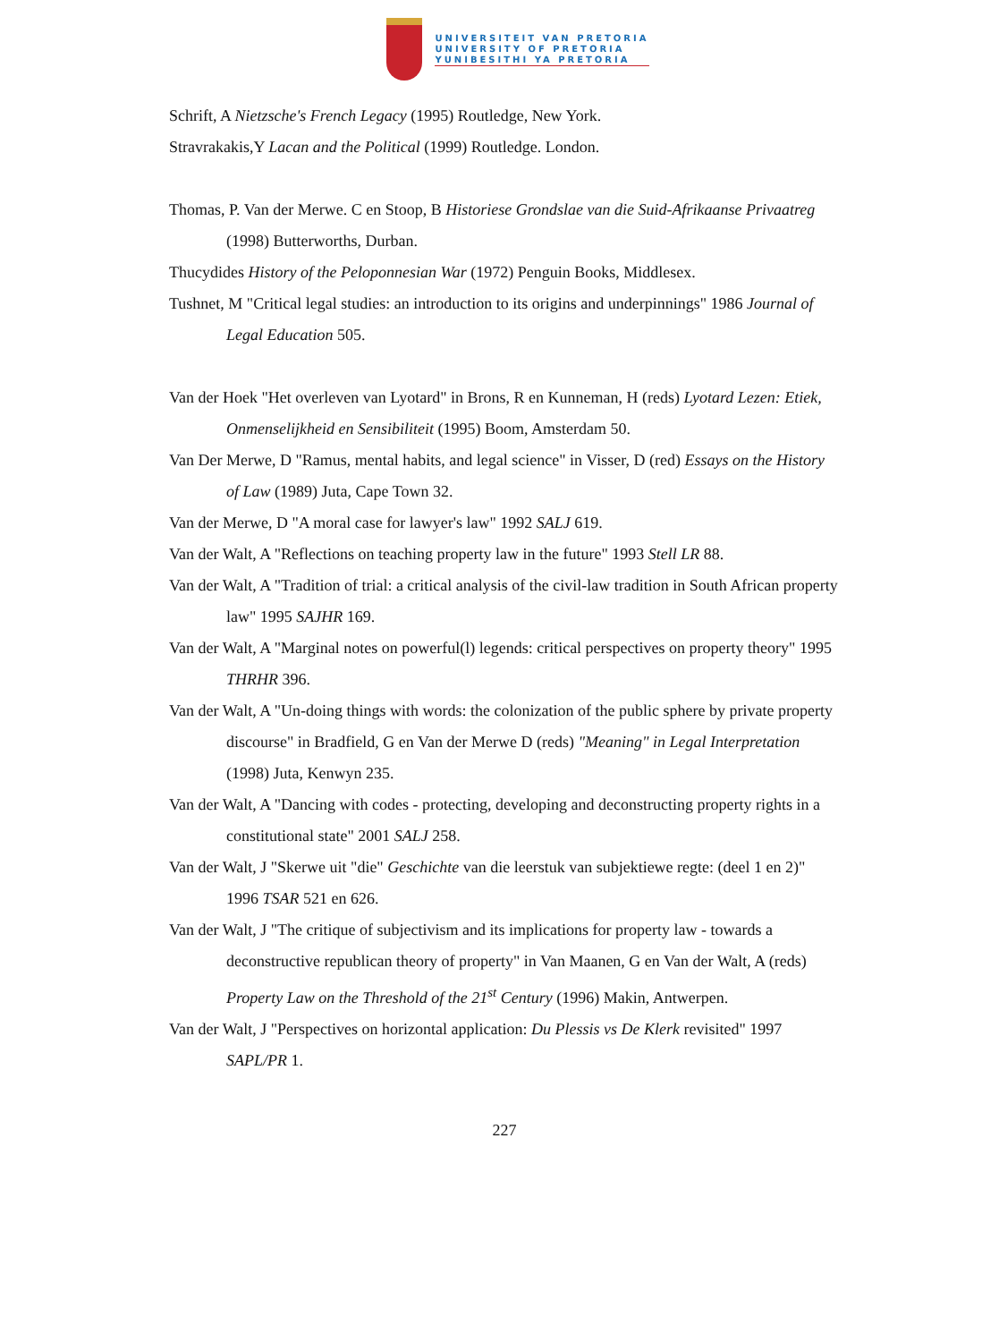UNIVERSITEIT VAN PRETORIA
UNIVERSITY OF PRETORIA
YUNIBESITHI YA PRETORIA
Schrift, A Nietzsche's French Legacy (1995) Routledge, New York.
Stravrakakis,Y Lacan and the Political (1999) Routledge. London.
Thomas, P. Van der Merwe. C en Stoop, B Historiese Grondslae van die Suid-Afrikaanse Privaatreg (1998) Butterworths, Durban.
Thucydides History of the Peloponnesian War (1972) Penguin Books, Middlesex.
Tushnet, M "Critical legal studies: an introduction to its origins and underpinnings" 1986 Journal of Legal Education 505.
Van der Hoek "Het overleven van Lyotard" in Brons, R en Kunneman, H (reds) Lyotard Lezen: Etiek, Onmenselijkheid en Sensibiliteit (1995) Boom, Amsterdam 50.
Van Der Merwe, D "Ramus, mental habits, and legal science" in Visser, D (red) Essays on the History of Law (1989) Juta, Cape Town 32.
Van der Merwe, D "A moral case for lawyer's law" 1992 SALJ 619.
Van der Walt, A "Reflections on teaching property law in the future" 1993 Stell LR 88.
Van der Walt, A "Tradition of trial: a critical analysis of the civil-law tradition in South African property law" 1995 SAJHR 169.
Van der Walt, A "Marginal notes on powerful(l) legends: critical perspectives on property theory" 1995 THRHR 396.
Van der Walt, A "Un-doing things with words: the colonization of the public sphere by private property discourse" in Bradfield, G en Van der Merwe D (reds) "Meaning" in Legal Interpretation (1998) Juta, Kenwyn 235.
Van der Walt, A "Dancing with codes - protecting, developing and deconstructing property rights in a constitutional state" 2001 SALJ 258.
Van der Walt, J "Skerwe uit "die" Geschichte van die leerstuk van subjektiewe regte: (deel 1 en 2)" 1996 TSAR 521 en 626.
Van der Walt, J "The critique of subjectivism and its implications for property law - towards a deconstructive republican theory of property" in Van Maanen, G en Van der Walt, A (reds) Property Law on the Threshold of the 21<sup>st</sup> Century (1996) Makin, Antwerpen.
Van der Walt, J "Perspectives on horizontal application: Du Plessis vs De Klerk revisited" 1997 SAPL/PR 1.
227